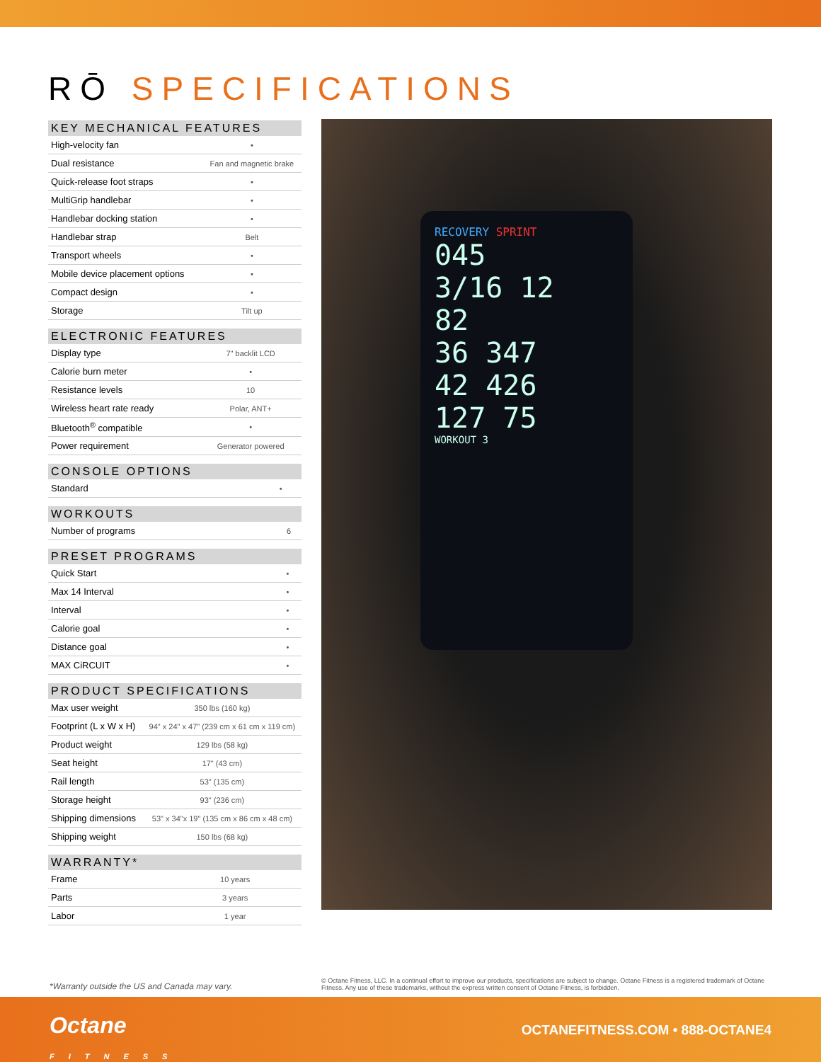RŌ SPECIFICATIONS
| KEY MECHANICAL FEATURES | |
| --- | --- |
| High-velocity fan | • |
| Dual resistance | Fan and magnetic brake |
| Quick-release foot straps | • |
| MultiGrip handlebar | • |
| Handlebar docking station | • |
| Handlebar strap | Belt |
| Transport wheels | • |
| Mobile device placement options | • |
| Compact design | • |
| Storage | Tilt up |
| ELECTRONIC FEATURES | |
| --- | --- |
| Display type | 7" backlit LCD |
| Calorie burn meter | • |
| Resistance levels | 10 |
| Wireless heart rate ready | Polar, ANT+ |
| Bluetooth<sup>®</sup> compatible | • |
| Power requirement | Generator powered |
| CONSOLE OPTIONS | |
| --- | --- |
| Standard | • |
| WORKOUTS | |
| --- | --- |
| Number of programs | 6 |
| PRESET PROGRAMS | |
| --- | --- |
| Quick Start | • |
| Max 14 Interval | • |
| Interval | • |
| Calorie goal | • |
| Distance goal | • |
| MAX CiRCUIT | • |
| PRODUCT SPECIFICATIONS | |
| --- | --- |
| Max user weight | 350 lbs (160 kg) |
| Footprint (L x W x H) | 94" x 24" x 47" (239 cm x 61 cm x 119 cm) |
| Product weight | 129 lbs (58 kg) |
| Seat height | 17" (43 cm) |
| Rail length | 53" (135 cm) |
| Storage height | 93" (236 cm) |
| Shipping dimensions | 53" x 34"x 19" (135 cm x 86 cm x 48 cm) |
| Shipping weight | 150 lbs (68 kg) |
| WARRANTY* | |
| --- | --- |
| Frame | 10 years |
| Parts | 3 years |
| Labor | 1 year |
RECOVERY SPRINT
045
3/16 12
82
36 347
42 426
127 75
WORKOUT 3
*Warranty outside the US and Canada may vary.
© Octane Fitness, LLC. In a continual effort to improve our products, specifications are subject to change. Octane Fitness is a registered trademark of Octane Fitness. Any use of these trademarks, without the express written consent of Octane Fitness, is forbidden.
Octane
FITNESS
OCTANEFITNESS.COM • 888-OCTANE4